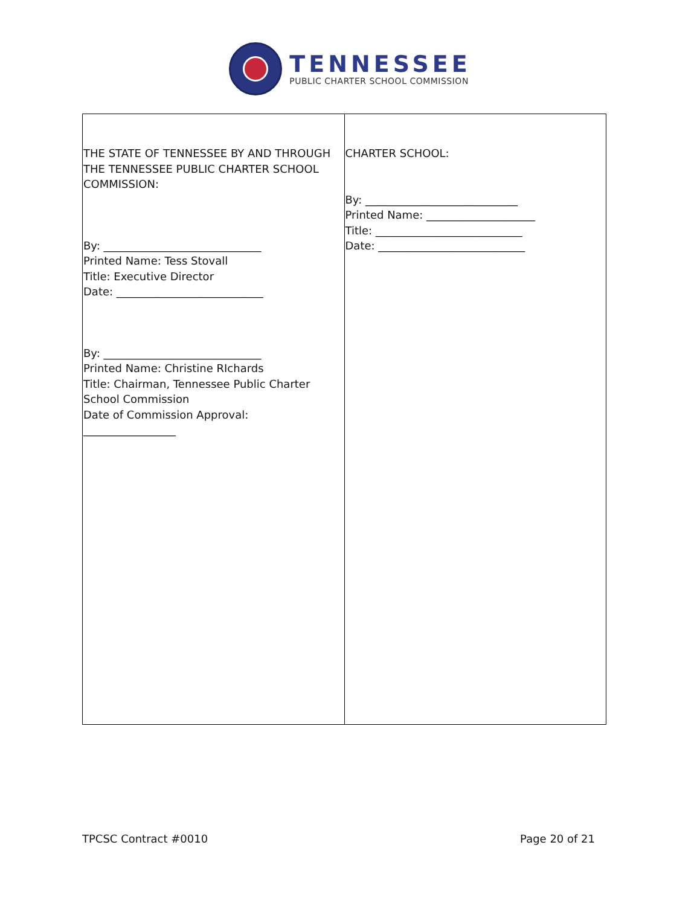TENNESSEE
PUBLIC CHARTER SCHOOL COMMISSION
| THE STATE OF TENNESSEE BY AND THROUGH THE TENNESSEE PUBLIC CHARTER SCHOOL COMMISSION: By: _____________________________ Printed Name: Tess Stovall Title: Executive Director Date: ___________________________ By: _____________________________ Printed Name: Christine RIchards Title: Chairman, Tennessee Public Charter School Commission Date of Commission Approval: _________________ | CHARTER SCHOOL: By: ____________________________ Printed Name: ____________________ Title: ___________________________ Date: ___________________________ |
TPCSC Contract #0010 Page 20 of 21